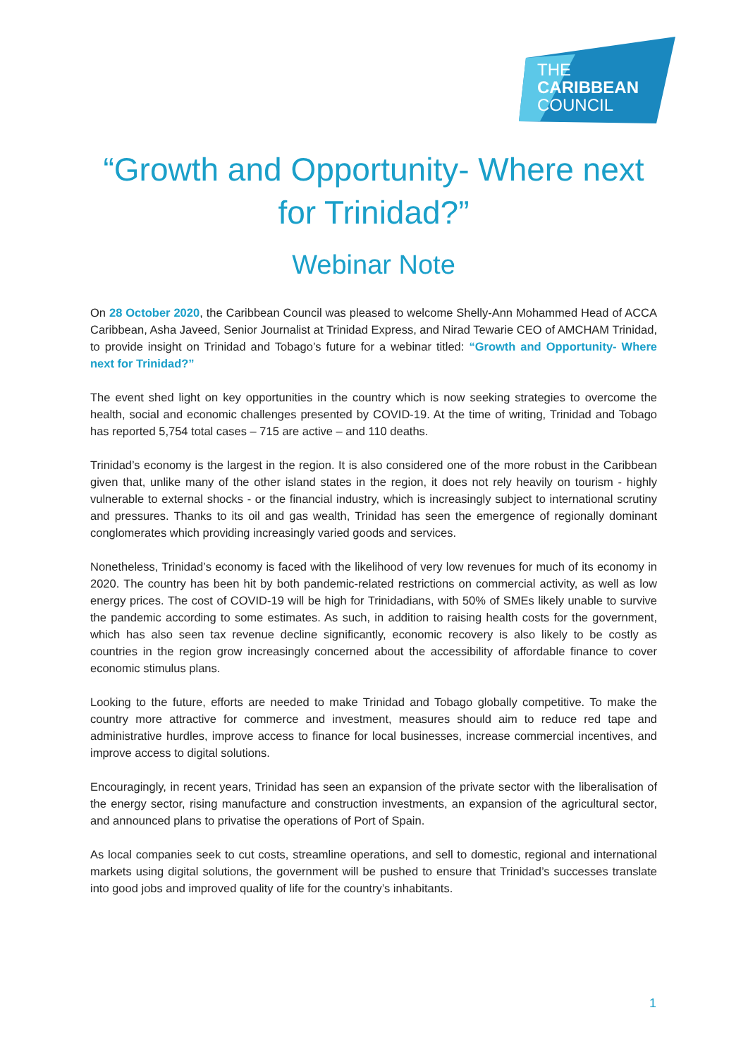THE
CARIBBEAN
COUNCIL
“Growth and Opportunity- Where next for Trinidad?”
Webinar Note
On 28 October 2020, the Caribbean Council was pleased to welcome Shelly-Ann Mohammed Head of ACCA Caribbean, Asha Javeed, Senior Journalist at Trinidad Express, and Nirad Tewarie CEO of AMCHAM Trinidad, to provide insight on Trinidad and Tobago’s future for a webinar titled: “Growth and Opportunity- Where next for Trinidad?”
The event shed light on key opportunities in the country which is now seeking strategies to overcome the health, social and economic challenges presented by COVID-19. At the time of writing, Trinidad and Tobago has reported 5,754 total cases – 715 are active – and 110 deaths.
Trinidad’s economy is the largest in the region. It is also considered one of the more robust in the Caribbean given that, unlike many of the other island states in the region, it does not rely heavily on tourism - highly vulnerable to external shocks - or the financial industry, which is increasingly subject to international scrutiny and pressures. Thanks to its oil and gas wealth, Trinidad has seen the emergence of regionally dominant conglomerates which providing increasingly varied goods and services.
Nonetheless, Trinidad’s economy is faced with the likelihood of very low revenues for much of its economy in 2020. The country has been hit by both pandemic-related restrictions on commercial activity, as well as low energy prices. The cost of COVID-19 will be high for Trinidadians, with 50% of SMEs likely unable to survive the pandemic according to some estimates. As such, in addition to raising health costs for the government, which has also seen tax revenue decline significantly, economic recovery is also likely to be costly as countries in the region grow increasingly concerned about the accessibility of affordable finance to cover economic stimulus plans.
Looking to the future, efforts are needed to make Trinidad and Tobago globally competitive. To make the country more attractive for commerce and investment, measures should aim to reduce red tape and administrative hurdles, improve access to finance for local businesses, increase commercial incentives, and improve access to digital solutions.
Encouragingly, in recent years, Trinidad has seen an expansion of the private sector with the liberalisation of the energy sector, rising manufacture and construction investments, an expansion of the agricultural sector, and announced plans to privatise the operations of Port of Spain.
As local companies seek to cut costs, streamline operations, and sell to domestic, regional and international markets using digital solutions, the government will be pushed to ensure that Trinidad’s successes translate into good jobs and improved quality of life for the country’s inhabitants.
1